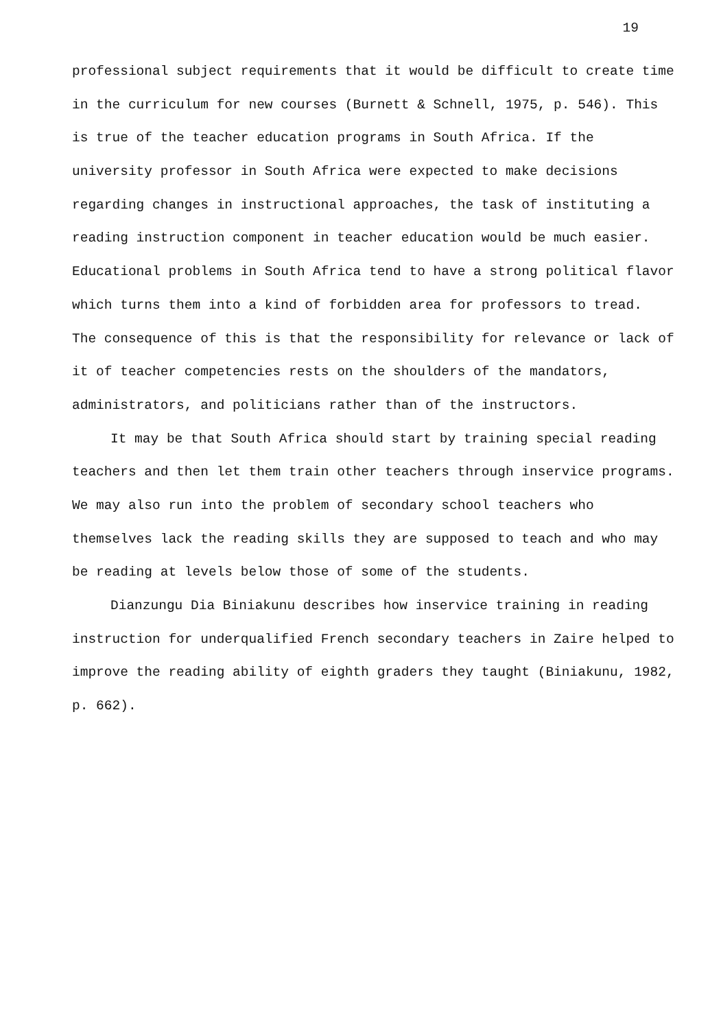19
professional subject requirements that it would be difficult to create time
in the curriculum for new courses (Burnett & Schnell, 1975, p. 546). This
is true of the teacher education programs in South Africa. If the
university professor in South Africa were expected to make decisions
regarding changes in instructional approaches, the task of instituting a
reading instruction component in teacher education would be much easier.
Educational problems in South Africa tend to have a strong political flavor
which turns them into a kind of forbidden area for professors to tread.
The consequence of this is that the responsibility for relevance or lack of
it of teacher competencies rests on the shoulders of the mandators,
administrators, and politicians rather than of the instructors.
It may be that South Africa should start by training special reading
teachers and then let them train other teachers through inservice programs.
We may also run into the problem of secondary school teachers who
themselves lack the reading skills they are supposed to teach and who may
be reading at levels below those of some of the students.
Dianzungu Dia Biniakunu describes how inservice training in reading
instruction for underqualified French secondary teachers in Zaire helped to
improve the reading ability of eighth graders they taught (Biniakunu, 1982,
p. 662).